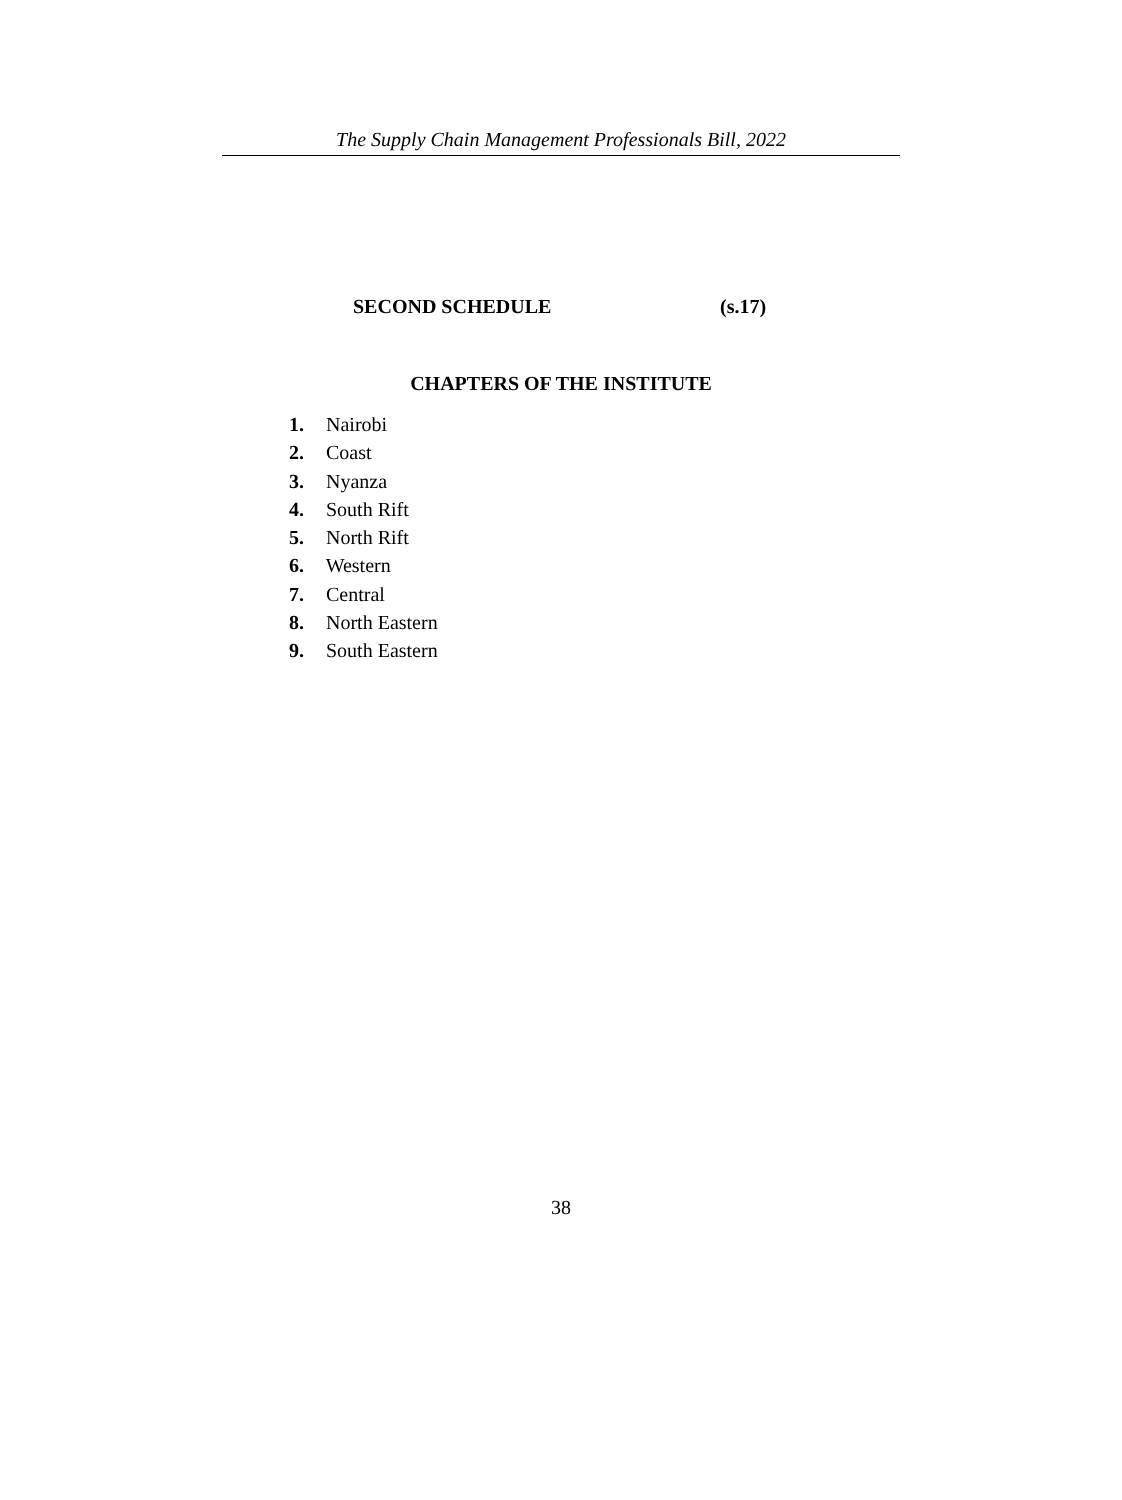The Supply Chain Management Professionals Bill, 2022
SECOND SCHEDULE (s.17)
CHAPTERS OF THE INSTITUTE
1. Nairobi
2. Coast
3. Nyanza
4. South Rift
5. North Rift
6. Western
7. Central
8. North Eastern
9. South Eastern
38